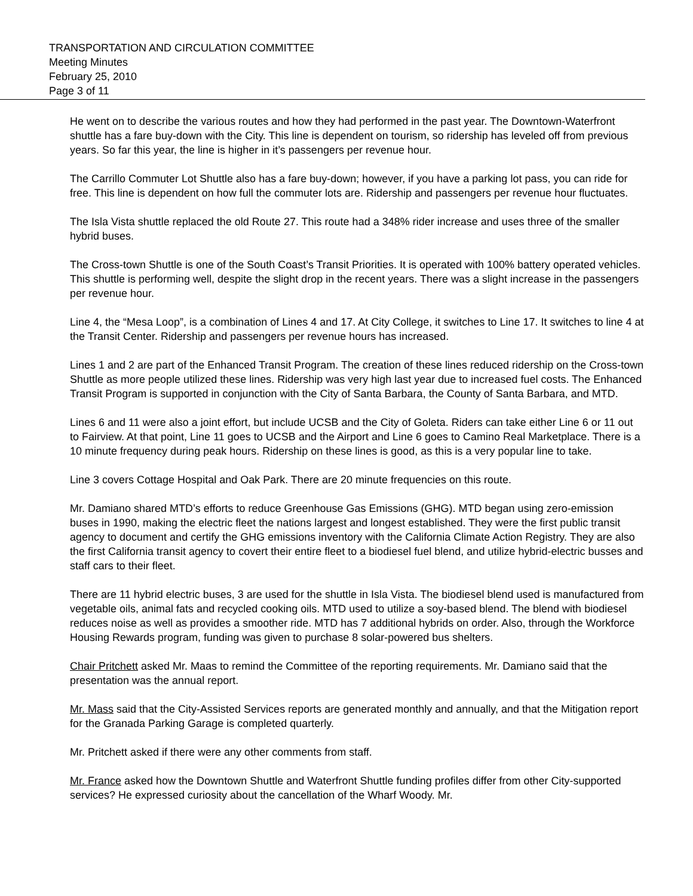TRANSPORTATION AND CIRCULATION COMMITTEE
Meeting Minutes
February 25, 2010
Page 3 of 11
He went on to describe the various routes and how they had performed in the past year. The Downtown-Waterfront shuttle has a fare buy-down with the City. This line is dependent on tourism, so ridership has leveled off from previous years. So far this year, the line is higher in it’s passengers per revenue hour.
The Carrillo Commuter Lot Shuttle also has a fare buy-down; however, if you have a parking lot pass, you can ride for free. This line is dependent on how full the commuter lots are. Ridership and passengers per revenue hour fluctuates.
The Isla Vista shuttle replaced the old Route 27. This route had a 348% rider increase and uses three of the smaller hybrid buses.
The Cross-town Shuttle is one of the South Coast’s Transit Priorities. It is operated with 100% battery operated vehicles. This shuttle is performing well, despite the slight drop in the recent years. There was a slight increase in the passengers per revenue hour.
Line 4, the “Mesa Loop”, is a combination of Lines 4 and 17. At City College, it switches to Line 17. It switches to line 4 at the Transit Center. Ridership and passengers per revenue hours has increased.
Lines 1 and 2 are part of the Enhanced Transit Program. The creation of these lines reduced ridership on the Cross-town Shuttle as more people utilized these lines. Ridership was very high last year due to increased fuel costs. The Enhanced Transit Program is supported in conjunction with the City of Santa Barbara, the County of Santa Barbara, and MTD.
Lines 6 and 11 were also a joint effort, but include UCSB and the City of Goleta. Riders can take either Line 6 or 11 out to Fairview. At that point, Line 11 goes to UCSB and the Airport and Line 6 goes to Camino Real Marketplace. There is a 10 minute frequency during peak hours. Ridership on these lines is good, as this is a very popular line to take.
Line 3 covers Cottage Hospital and Oak Park. There are 20 minute frequencies on this route.
Mr. Damiano shared MTD’s efforts to reduce Greenhouse Gas Emissions (GHG). MTD began using zero-emission buses in 1990, making the electric fleet the nations largest and longest established. They were the first public transit agency to document and certify the GHG emissions inventory with the California Climate Action Registry. They are also the first California transit agency to covert their entire fleet to a biodiesel fuel blend, and utilize hybrid-electric busses and staff cars to their fleet.
There are 11 hybrid electric buses, 3 are used for the shuttle in Isla Vista. The biodiesel blend used is manufactured from vegetable oils, animal fats and recycled cooking oils. MTD used to utilize a soy-based blend. The blend with biodiesel reduces noise as well as provides a smoother ride. MTD has 7 additional hybrids on order. Also, through the Workforce Housing Rewards program, funding was given to purchase 8 solar-powered bus shelters.
Chair Pritchett asked Mr. Maas to remind the Committee of the reporting requirements. Mr. Damiano said that the presentation was the annual report.
Mr. Mass said that the City-Assisted Services reports are generated monthly and annually, and that the Mitigation report for the Granada Parking Garage is completed quarterly.
Mr. Pritchett asked if there were any other comments from staff.
Mr. France asked how the Downtown Shuttle and Waterfront Shuttle funding profiles differ from other City-supported services? He expressed curiosity about the cancellation of the Wharf Woody. Mr.